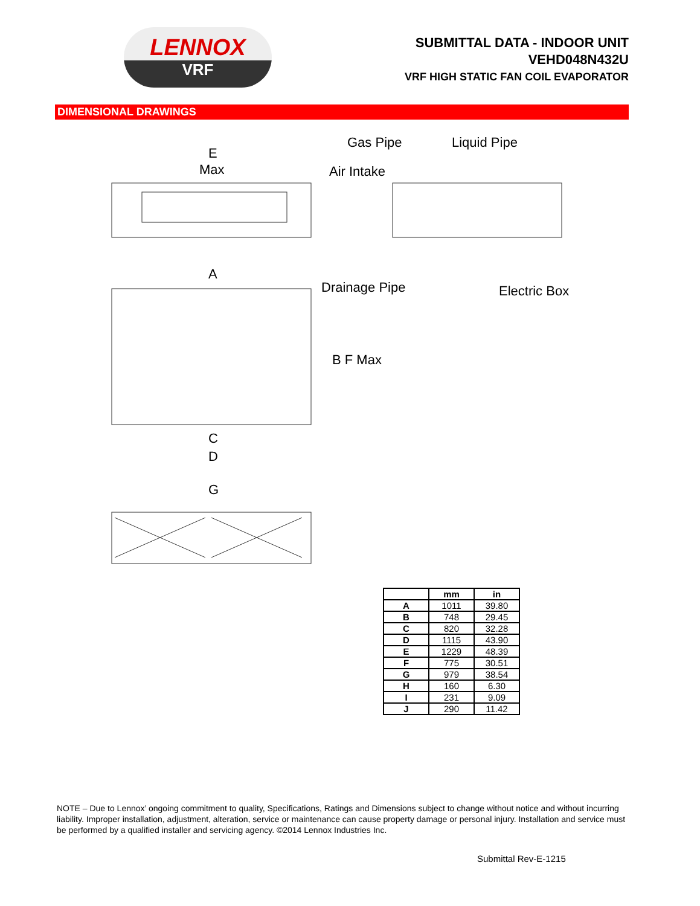LENNOX
VRF
SUBMITTAL DATA - INDOOR UNIT
VEHD048N432U
VRF HIGH STATIC FAN COIL EVAPORATOR
DIMENSIONAL DRAWINGS
E
Max
Gas Pipe Liquid Pipe
Air Intake
Drainage Pipe Electric Box
A
B F Max
C
D
G
| | mm | in |
| --- | --- | --- |
| A | 1011 | 39.80 |
| B | 748 | 29.45 |
| C | 820 | 32.28 |
| D | 1115 | 43.90 |
| E | 1229 | 48.39 |
| F | 775 | 30.51 |
| G | 979 | 38.54 |
| H | 160 | 6.30 |
| I | 231 | 9.09 |
| J | 290 | 11.42 |
NOTE – Due to Lennox’ ongoing commitment to quality, Specifications, Ratings and Dimensions subject to change without notice and without incurring liability. Improper installation, adjustment, alteration, service or maintenance can cause property damage or personal injury. Installation and service must be performed by a qualified installer and servicing agency. ©2014 Lennox Industries Inc.
Submittal Rev-E-1215